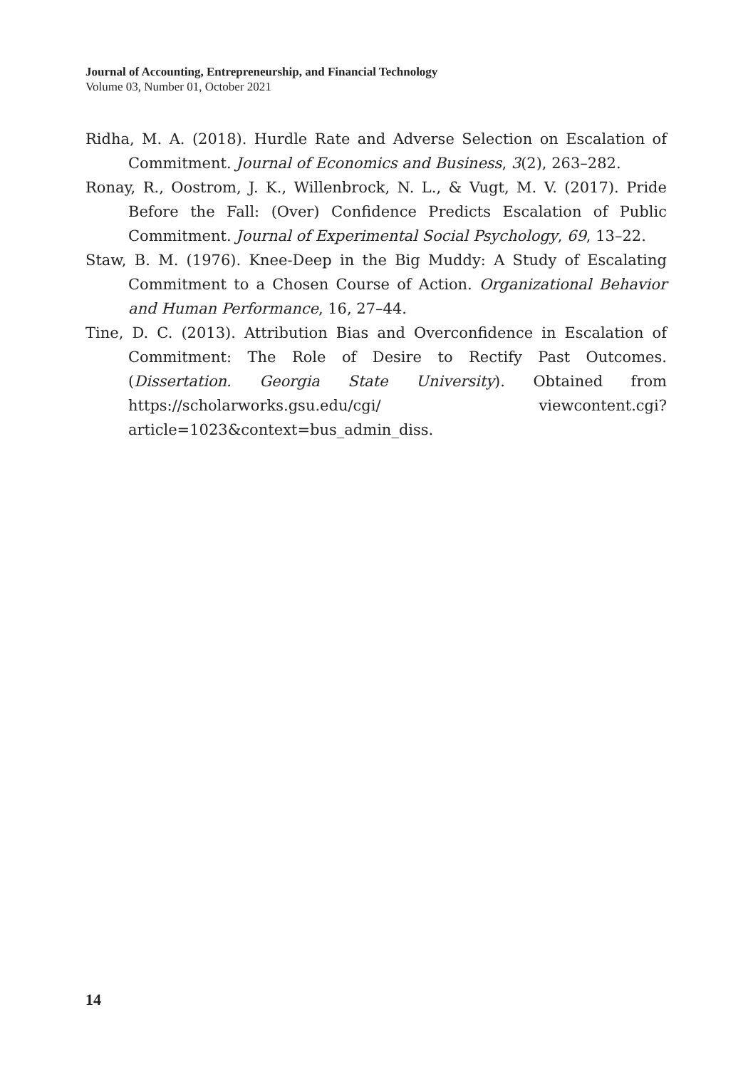Journal of Accounting, Entrepreneurship, and Financial Technology
Volume 03, Number 01, October 2021
Ridha, M. A. (2018). Hurdle Rate and Adverse Selection on Escalation of Commitment. Journal of Economics and Business, 3(2), 263–282.
Ronay, R., Oostrom, J. K., Willenbrock, N. L., & Vugt, M. V. (2017). Pride Before the Fall: (Over) Confidence Predicts Escalation of Public Commitment. Journal of Experimental Social Psychology, 69, 13–22.
Staw, B. M. (1976). Knee-Deep in the Big Muddy: A Study of Escalating Commitment to a Chosen Course of Action. Organizational Behavior and Human Performance, 16, 27–44.
Tine, D. C. (2013). Attribution Bias and Overconfidence in Escalation of Commitment: The Role of Desire to Rectify Past Outcomes. (Dissertation. Georgia State University). Obtained from https://scholarworks.gsu.edu/cgi/ viewcontent.cgi?article=1023&context=bus_admin_diss.
14